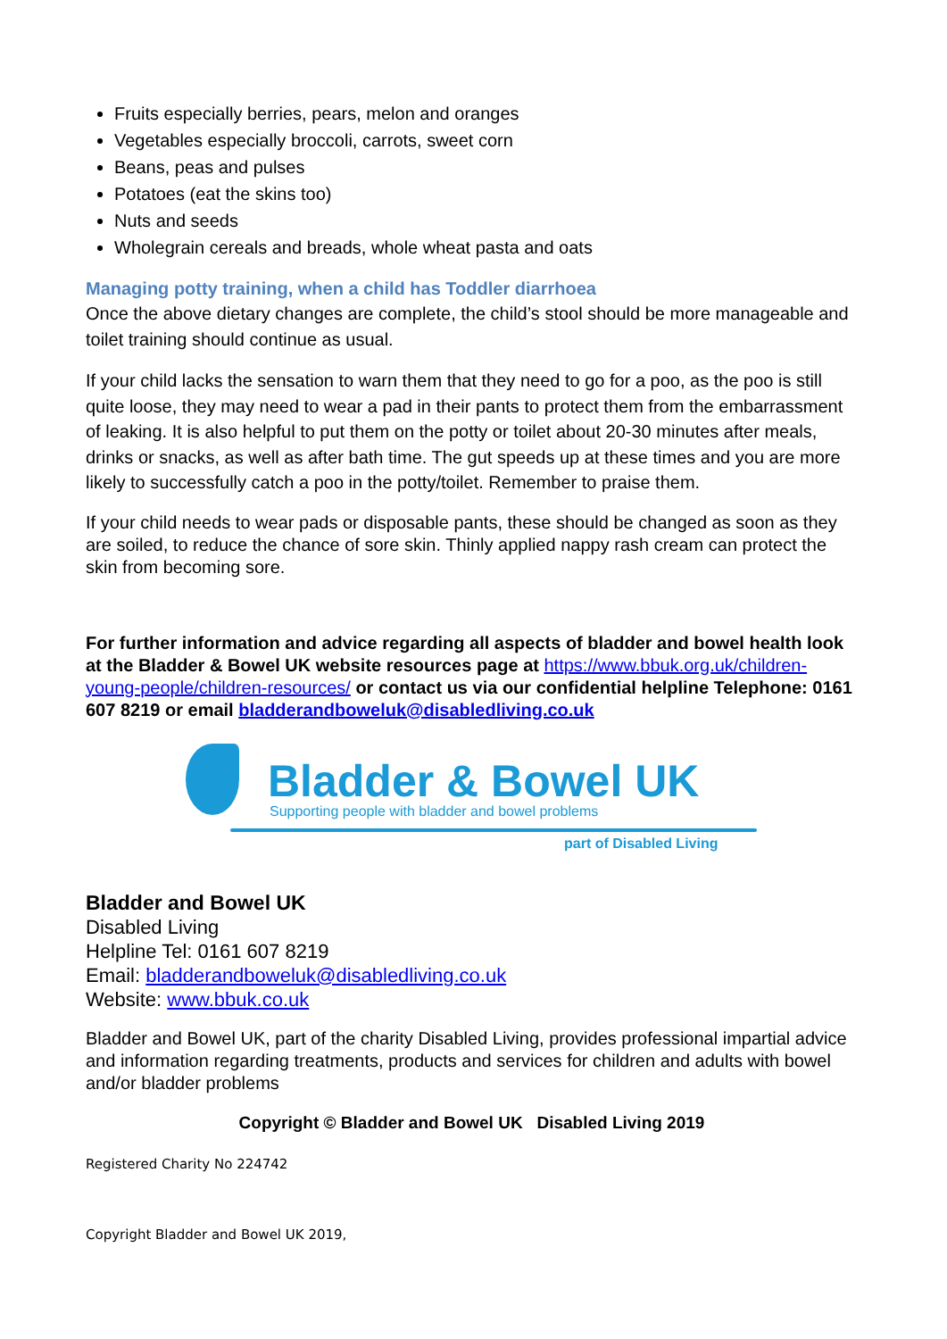Fruits especially berries, pears, melon and oranges
Vegetables especially broccoli, carrots, sweet corn
Beans, peas and pulses
Potatoes (eat the skins too)
Nuts and seeds
Wholegrain cereals and breads, whole wheat pasta and oats
Managing potty training, when a child has Toddler diarrhoea
Once the above dietary changes are complete, the child’s stool should be more manageable and toilet training should continue as usual.
If your child lacks the sensation to warn them that they need to go for a poo, as the poo is still quite loose, they may need to wear a pad in their pants to protect them from the embarrassment of leaking. It is also helpful to put them on the potty or toilet about 20-30 minutes after meals, drinks or snacks, as well as after bath time. The gut speeds up at these times and you are more likely to successfully catch a poo in the potty/toilet. Remember to praise them.
If your child needs to wear pads or disposable pants, these should be changed as soon as they are soiled, to reduce the chance of sore skin. Thinly applied nappy rash cream can protect the skin from becoming sore.
For further information and advice regarding all aspects of bladder and bowel health look at the Bladder & Bowel UK website resources page at https://www.bbuk.org.uk/children-young-people/children-resources/ or contact us via our confidential helpline Telephone: 0161 607 8219 or email bladderandboweluk@disabledliving.co.uk
Bladder & Bowel UK
Supporting people with bladder and bowel problems
part of Disabled Living
Bladder and Bowel UK
Disabled Living
Helpline Tel: 0161 607 8219
Email: bladderandboweluk@disabledliving.co.uk
Website: www.bbuk.co.uk
Bladder and Bowel UK, part of the charity Disabled Living, provides professional impartial advice and information regarding treatments, products and services for children and adults with bowel and/or bladder problems
Copyright © Bladder and Bowel UK Disabled Living 2019
Registered Charity No 224742
Copyright Bladder and Bowel UK 2019,